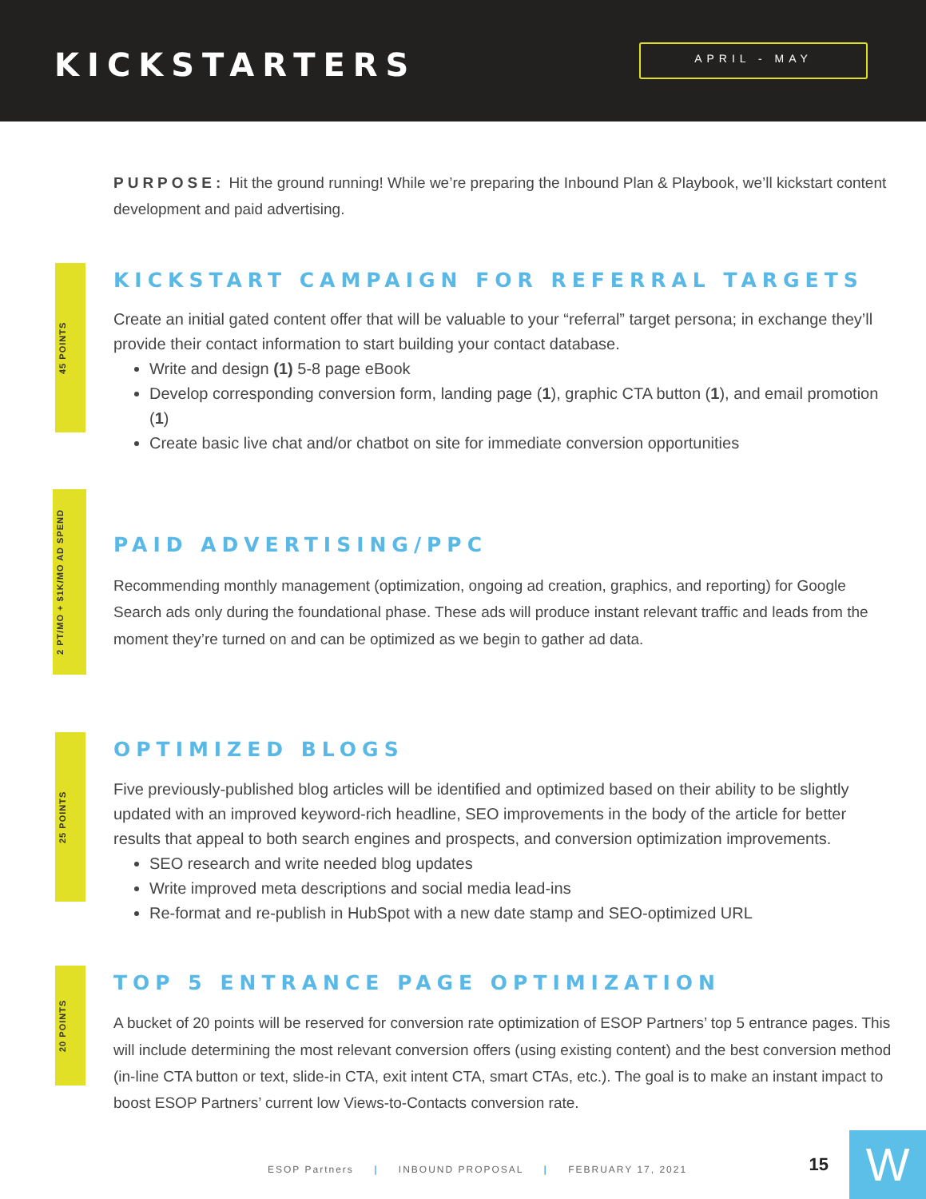KICKSTARTERS
APRIL - MAY
PURPOSE: Hit the ground running! While we’re preparing the Inbound Plan & Playbook, we’ll kickstart content development and paid advertising.
45 POINTS
KICKSTART CAMPAIGN FOR REFERRAL TARGETS
Create an initial gated content offer that will be valuable to your “referral” target persona; in exchange they’ll provide their contact information to start building your contact database.
Write and design (1) 5-8 page eBook
Develop corresponding conversion form, landing page (1), graphic CTA button (1), and email promotion (1)
Create basic live chat and/or chatbot on site for immediate conversion opportunities
2 PT/MO + $1K/MO AD SPEND
PAID ADVERTISING/PPC
Recommending monthly management (optimization, ongoing ad creation, graphics, and reporting) for Google Search ads only during the foundational phase. These ads will produce instant relevant traffic and leads from the moment they’re turned on and can be optimized as we begin to gather ad data.
25 POINTS
OPTIMIZED BLOGS
Five previously-published blog articles will be identified and optimized based on their ability to be slightly updated with an improved keyword-rich headline, SEO improvements in the body of the article for better results that appeal to both search engines and prospects, and conversion optimization improvements.
SEO research and write needed blog updates
Write improved meta descriptions and social media lead-ins
Re-format and re-publish in HubSpot with a new date stamp and SEO-optimized URL
20 POINTS
TOP 5 ENTRANCE PAGE OPTIMIZATION
A bucket of 20 points will be reserved for conversion rate optimization of ESOP Partners’ top 5 entrance pages. This will include determining the most relevant conversion offers (using existing content) and the best conversion method (in-line CTA button or text, slide-in CTA, exit intent CTA, smart CTAs, etc.). The goal is to make an instant impact to boost ESOP Partners’ current low Views-to-Contacts conversion rate.
ESOP Partners | INBOUND PROPOSAL | FEBRUARY 17, 2021
15 W